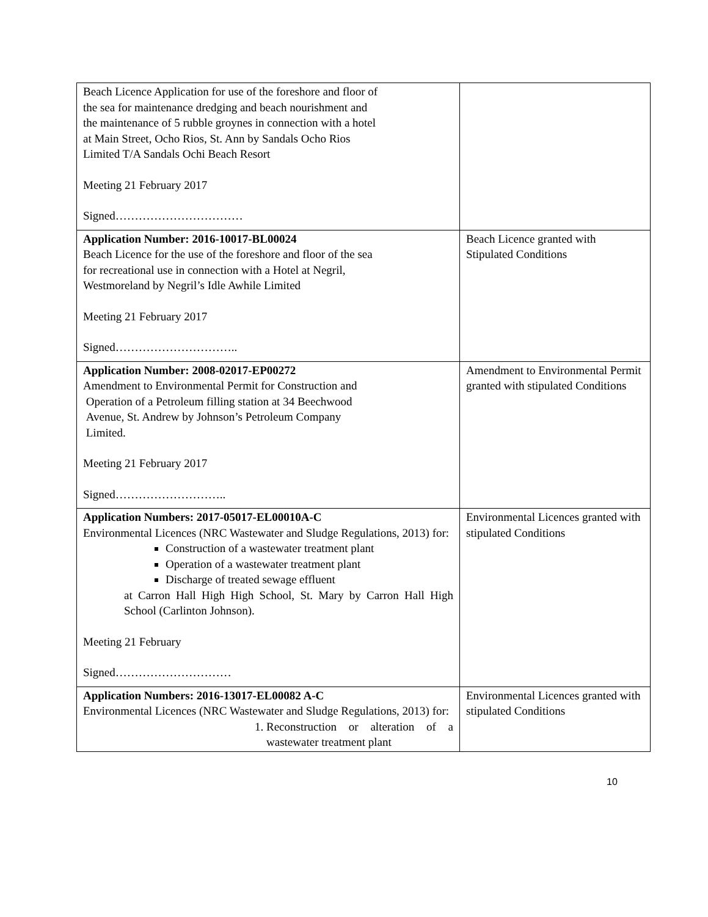| Beach Licence Application for use of the foreshore and floor of the sea for maintenance dredging and beach nourishment and the maintenance of 5 rubble groynes in connection with a hotel at Main Street, Ocho Rios, St. Ann by Sandals Ocho Rios Limited T/A Sandals Ochi Beach Resort Meeting 21 February 2017 Signed…………………………… | |
| Application Number: 2016-10017-BL00024 Beach Licence for the use of the foreshore and floor of the sea for recreational use in connection with a Hotel at Negril, Westmoreland by Negril’s Idle Awhile Limited Meeting 21 February 2017 Signed………………………….. | Beach Licence granted with Stipulated Conditions |
| Application Number: 2008-02017-EP00272 Amendment to Environmental Permit for Construction and Operation of a Petroleum filling station at 34 Beechwood Avenue, St. Andrew by Johnson’s Petroleum Company Limited. Meeting 21 February 2017 Signed……………………….. | Amendment to Environmental Permit granted with stipulated Conditions |
| Application Numbers: 2017-05017-EL00010A-C Environmental Licences (NRC Wastewater and Sludge Regulations, 2013) for: Construction of a wastewater treatment plant Operation of a wastewater treatment plant Discharge of treated sewage effluent at Carron Hall High High School, St. Mary by Carron Hall High School (Carlinton Johnson). Meeting 21 February Signed………………………… | Environmental Licences granted with stipulated Conditions |
| Application Numbers: 2016-13017-EL00082 A-C Environmental Licences (NRC Wastewater and Sludge Regulations, 2013) for: 1. Reconstruction or alteration of a wastewater treatment plant | Environmental Licences granted with stipulated Conditions |
10